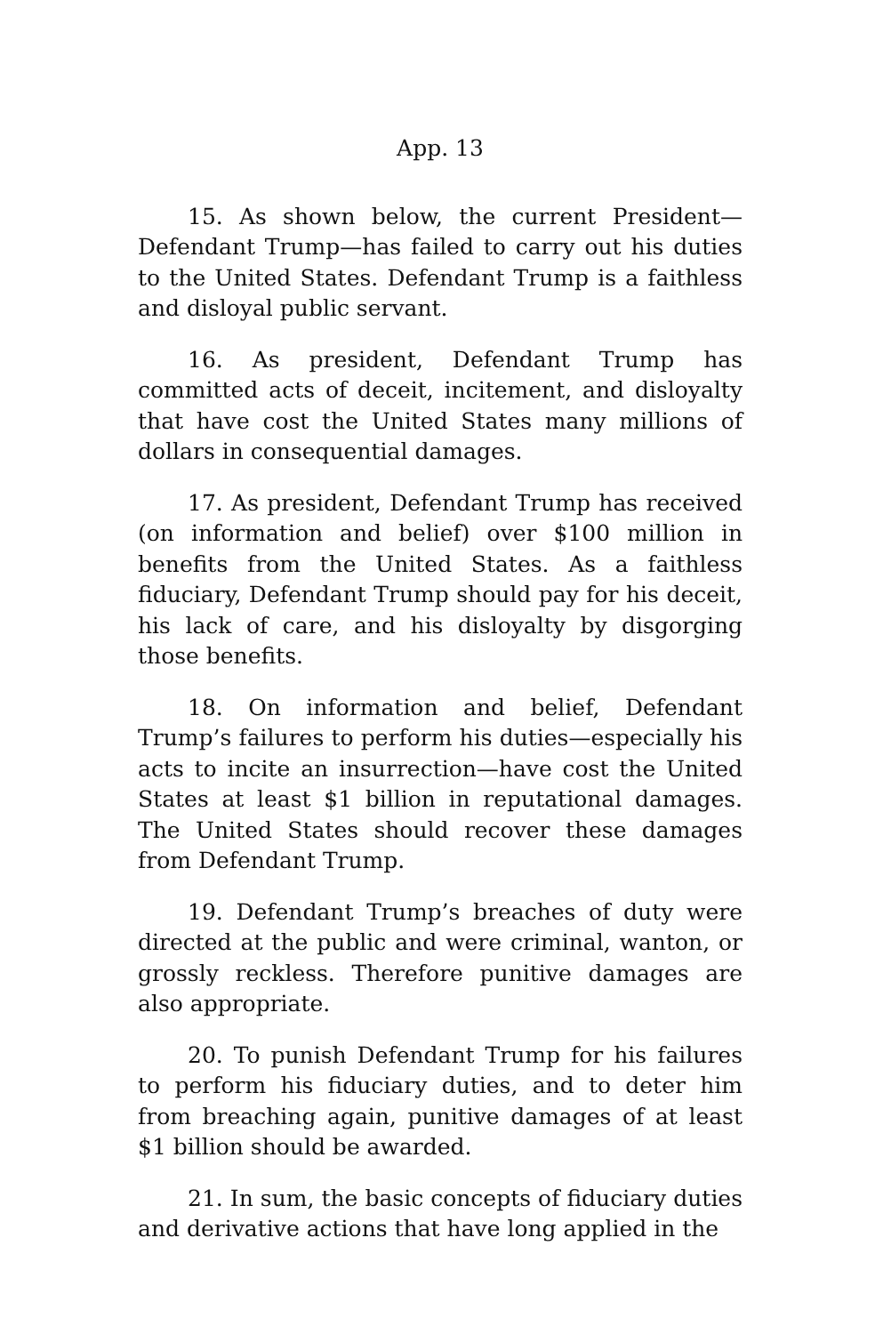App. 13
15. As shown below, the current President—Defendant Trump—has failed to carry out his duties to the United States. Defendant Trump is a faithless and disloyal public servant.
16. As president, Defendant Trump has committed acts of deceit, incitement, and disloyalty that have cost the United States many millions of dollars in consequential damages.
17. As president, Defendant Trump has received (on information and belief) over $100 million in benefits from the United States. As a faithless fiduciary, Defendant Trump should pay for his deceit, his lack of care, and his disloyalty by disgorging those benefits.
18. On information and belief, Defendant Trump’s failures to perform his duties—especially his acts to incite an insurrection—have cost the United States at least $1 billion in reputational damages. The United States should recover these damages from Defendant Trump.
19. Defendant Trump’s breaches of duty were directed at the public and were criminal, wanton, or grossly reckless. Therefore punitive damages are also appropriate.
20. To punish Defendant Trump for his failures to perform his fiduciary duties, and to deter him from breaching again, punitive damages of at least $1 billion should be awarded.
21. In sum, the basic concepts of fiduciary duties and derivative actions that have long applied in the